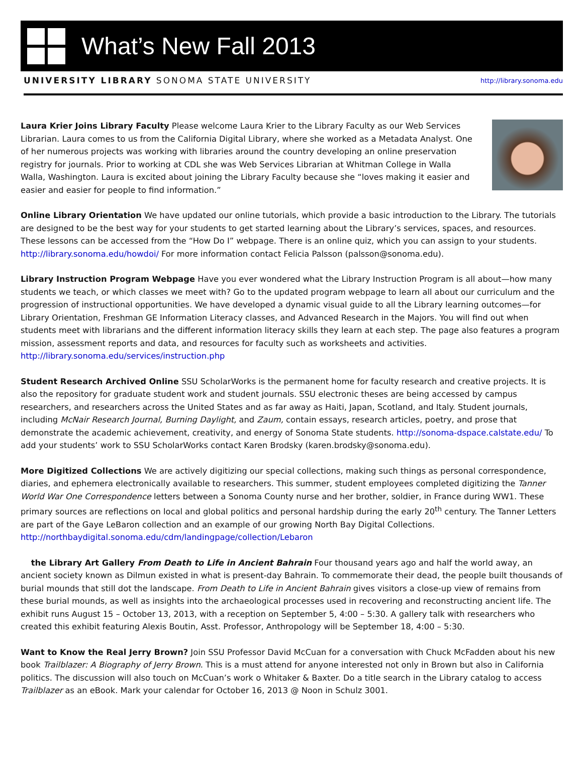What’s New Fall 2013
UNIVERSITY LIBRARY SONOMA STATE UNIVERSITY http://library.sonoma.edu
Laura Krier Joins Library Faculty Please welcome Laura Krier to the Library Faculty as our Web Services Librarian. Laura comes to us from the California Digital Library, where she worked as a Metadata Analyst. One of her numerous projects was working with libraries around the country developing an online preservation registry for journals. Prior to working at CDL she was Web Services Librarian at Whitman College in Walla Walla, Washington. Laura is excited about joining the Library Faculty because she “loves making it easier and easier and easier for people to find information.”
Online Library Orientation We have updated our online tutorials, which provide a basic introduction to the Library. The tutorials are designed to be the best way for your students to get started learning about the Library’s services, spaces, and resources. These lessons can be accessed from the “How Do I” webpage. There is an online quiz, which you can assign to your students. http://library.sonoma.edu/howdoi/ For more information contact Felicia Palsson (palsson@sonoma.edu).
Library Instruction Program Webpage Have you ever wondered what the Library Instruction Program is all about—how many students we teach, or which classes we meet with? Go to the updated program webpage to learn all about our curriculum and the progression of instructional opportunities. We have developed a dynamic visual guide to all the Library learning outcomes—for Library Orientation, Freshman GE Information Literacy classes, and Advanced Research in the Majors. You will find out when students meet with librarians and the different information literacy skills they learn at each step. The page also features a program mission, assessment reports and data, and resources for faculty such as worksheets and activities. http://library.sonoma.edu/services/instruction.php
Student Research Archived Online SSU ScholarWorks is the permanent home for faculty research and creative projects. It is also the repository for graduate student work and student journals. SSU electronic theses are being accessed by campus researchers, and researchers across the United States and as far away as Haiti, Japan, Scotland, and Italy. Student journals, including McNair Research Journal, Burning Daylight, and Zaum, contain essays, research articles, poetry, and prose that demonstrate the academic achievement, creativity, and energy of Sonoma State students. http://sonoma-dspace.calstate.edu/ To add your students’ work to SSU ScholarWorks contact Karen Brodsky (karen.brodsky@sonoma.edu).
More Digitized Collections We are actively digitizing our special collections, making such things as personal correspondence, diaries, and ephemera electronically available to researchers. This summer, student employees completed digitizing the Tanner World War One Correspondence letters between a Sonoma County nurse and her brother, soldier, in France during WW1. These primary sources are reflections on local and global politics and personal hardship during the early 20<sup>th</sup> century. The Tanner Letters are part of the Gaye LeBaron collection and an example of our growing North Bay Digital Collections. http://northbaydigital.sonoma.edu/cdm/landingpage/collection/Lebaron
the Library Art Gallery From Death to Life in Ancient Bahrain Four thousand years ago and half the world away, an ancient society known as Dilmun existed in what is present-day Bahrain. To commemorate their dead, the people built thousands of burial mounds that still dot the landscape. From Death to Life in Ancient Bahrain gives visitors a close-up view of remains from these burial mounds, as well as insights into the archaeological processes used in recovering and reconstructing ancient life. The exhibit runs August 15 – October 13, 2013, with a reception on September 5, 4:00 – 5:30. A gallery talk with researchers who created this exhibit featuring Alexis Boutin, Asst. Professor, Anthropology will be September 18, 4:00 – 5:30.
Want to Know the Real Jerry Brown? Join SSU Professor David McCuan for a conversation with Chuck McFadden about his new book Trailblazer: A Biography of Jerry Brown. This is a must attend for anyone interested not only in Brown but also in California politics. The discussion will also touch on McCuan’s work o Whitaker & Baxter. Do a title search in the Library catalog to access Trailblazer as an eBook. Mark your calendar for October 16, 2013 @ Noon in Schulz 3001.